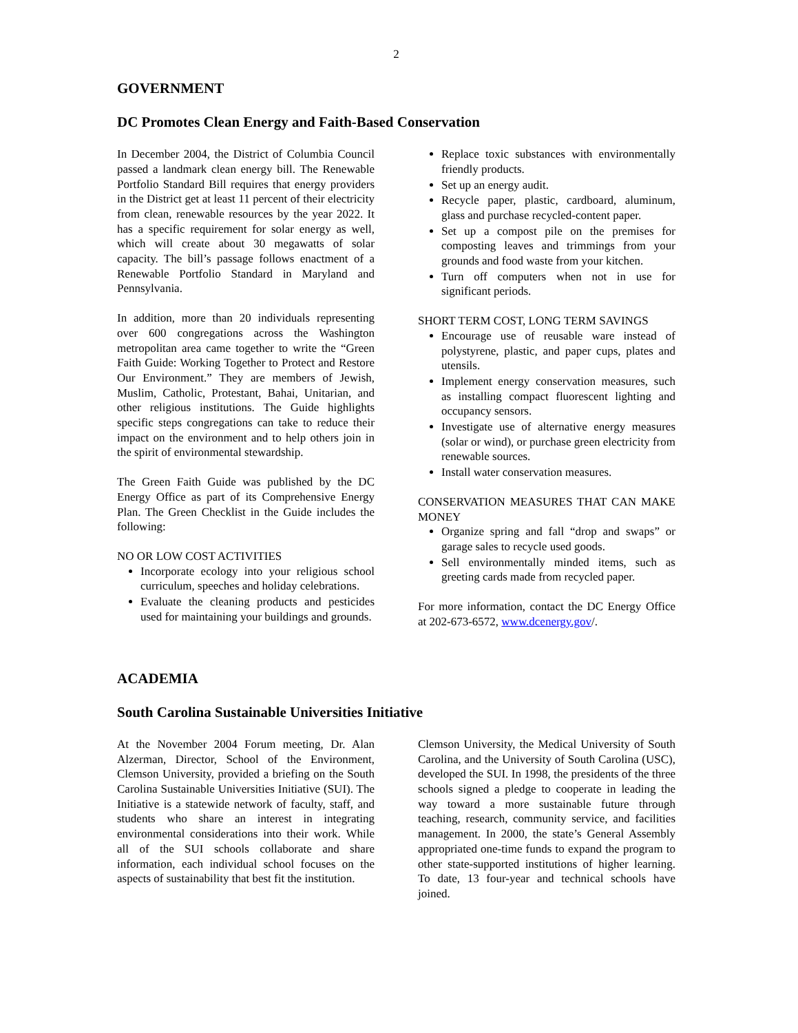2
GOVERNMENT
DC Promotes Clean Energy and Faith-Based Conservation
In December 2004, the District of Columbia Council passed a landmark clean energy bill. The Renewable Portfolio Standard Bill requires that energy providers in the District get at least 11 percent of their electricity from clean, renewable resources by the year 2022. It has a specific requirement for solar energy as well, which will create about 30 megawatts of solar capacity. The bill’s passage follows enactment of a Renewable Portfolio Standard in Maryland and Pennsylvania.
In addition, more than 20 individuals representing over 600 congregations across the Washington metropolitan area came together to write the “Green Faith Guide: Working Together to Protect and Restore Our Environment.” They are members of Jewish, Muslim, Catholic, Protestant, Bahai, Unitarian, and other religious institutions. The Guide highlights specific steps congregations can take to reduce their impact on the environment and to help others join in the spirit of environmental stewardship.
The Green Faith Guide was published by the DC Energy Office as part of its Comprehensive Energy Plan. The Green Checklist in the Guide includes the following:
NO OR LOW COST ACTIVITIES
Incorporate ecology into your religious school curriculum, speeches and holiday celebrations.
Evaluate the cleaning products and pesticides used for maintaining your buildings and grounds.
Replace toxic substances with environmentally friendly products.
Set up an energy audit.
Recycle paper, plastic, cardboard, aluminum, glass and purchase recycled-content paper.
Set up a compost pile on the premises for composting leaves and trimmings from your grounds and food waste from your kitchen.
Turn off computers when not in use for significant periods.
SHORT TERM COST, LONG TERM SAVINGS
Encourage use of reusable ware instead of polystyrene, plastic, and paper cups, plates and utensils.
Implement energy conservation measures, such as installing compact fluorescent lighting and occupancy sensors.
Investigate use of alternative energy measures (solar or wind), or purchase green electricity from renewable sources.
Install water conservation measures.
CONSERVATION MEASURES THAT CAN MAKE MONEY
Organize spring and fall “drop and swaps” or garage sales to recycle used goods.
Sell environmentally minded items, such as greeting cards made from recycled paper.
For more information, contact the DC Energy Office at 202-673-6572, www.dcenergy.gov/.
ACADEMIA
South Carolina Sustainable Universities Initiative
At the November 2004 Forum meeting, Dr. Alan Alzerman, Director, School of the Environment, Clemson University, provided a briefing on the South Carolina Sustainable Universities Initiative (SUI). The Initiative is a statewide network of faculty, staff, and students who share an interest in integrating environmental considerations into their work. While all of the SUI schools collaborate and share information, each individual school focuses on the aspects of sustainability that best fit the institution.
Clemson University, the Medical University of South Carolina, and the University of South Carolina (USC), developed the SUI. In 1998, the presidents of the three schools signed a pledge to cooperate in leading the way toward a more sustainable future through teaching, research, community service, and facilities management. In 2000, the state’s General Assembly appropriated one-time funds to expand the program to other state-supported institutions of higher learning. To date, 13 four-year and technical schools have joined.